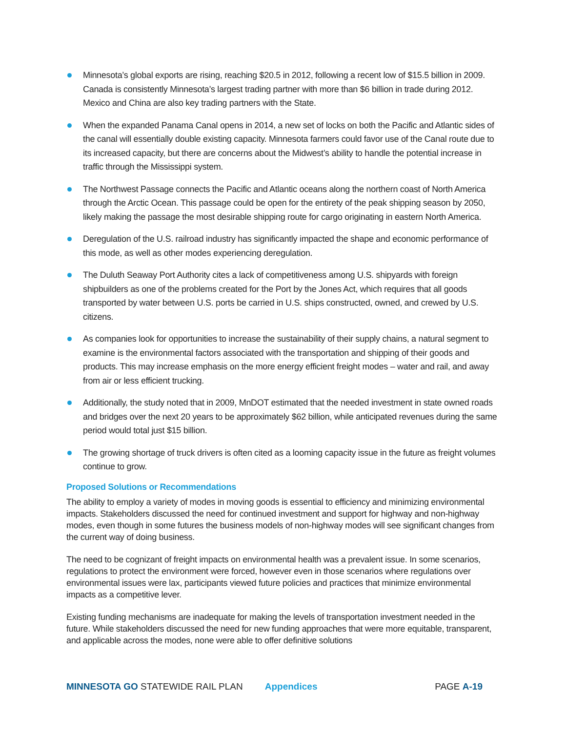Minnesota’s global exports are rising, reaching $20.5 in 2012, following a recent low of $15.5 billion in 2009. Canada is consistently Minnesota’s largest trading partner with more than $6 billion in trade during 2012. Mexico and China are also key trading partners with the State.
When the expanded Panama Canal opens in 2014, a new set of locks on both the Pacific and Atlantic sides of the canal will essentially double existing capacity. Minnesota farmers could favor use of the Canal route due to its increased capacity, but there are concerns about the Midwest’s ability to handle the potential increase in traffic through the Mississippi system.
The Northwest Passage connects the Pacific and Atlantic oceans along the northern coast of North America through the Arctic Ocean. This passage could be open for the entirety of the peak shipping season by 2050, likely making the passage the most desirable shipping route for cargo originating in eastern North America.
Deregulation of the U.S. railroad industry has significantly impacted the shape and economic performance of this mode, as well as other modes experiencing deregulation.
The Duluth Seaway Port Authority cites a lack of competitiveness among U.S. shipyards with foreign shipbuilders as one of the problems created for the Port by the Jones Act, which requires that all goods transported by water between U.S. ports be carried in U.S. ships constructed, owned, and crewed by U.S. citizens.
As companies look for opportunities to increase the sustainability of their supply chains, a natural segment to examine is the environmental factors associated with the transportation and shipping of their goods and products. This may increase emphasis on the more energy efficient freight modes – water and rail, and away from air or less efficient trucking.
Additionally, the study noted that in 2009, MnDOT estimated that the needed investment in state owned roads and bridges over the next 20 years to be approximately $62 billion, while anticipated revenues during the same period would total just $15 billion.
The growing shortage of truck drivers is often cited as a looming capacity issue in the future as freight volumes continue to grow.
Proposed Solutions or Recommendations
The ability to employ a variety of modes in moving goods is essential to efficiency and minimizing environmental impacts. Stakeholders discussed the need for continued investment and support for highway and non-highway modes, even though in some futures the business models of non-highway modes will see significant changes from the current way of doing business.
The need to be cognizant of freight impacts on environmental health was a prevalent issue. In some scenarios, regulations to protect the environment were forced, however even in those scenarios where regulations over environmental issues were lax, participants viewed future policies and practices that minimize environmental impacts as a competitive lever.
Existing funding mechanisms are inadequate for making the levels of transportation investment needed in the future. While stakeholders discussed the need for new funding approaches that were more equitable, transparent, and applicable across the modes, none were able to offer definitive solutions
MINNESOTA GO STATEWIDE RAIL PLAN Appendices PAGE A-19